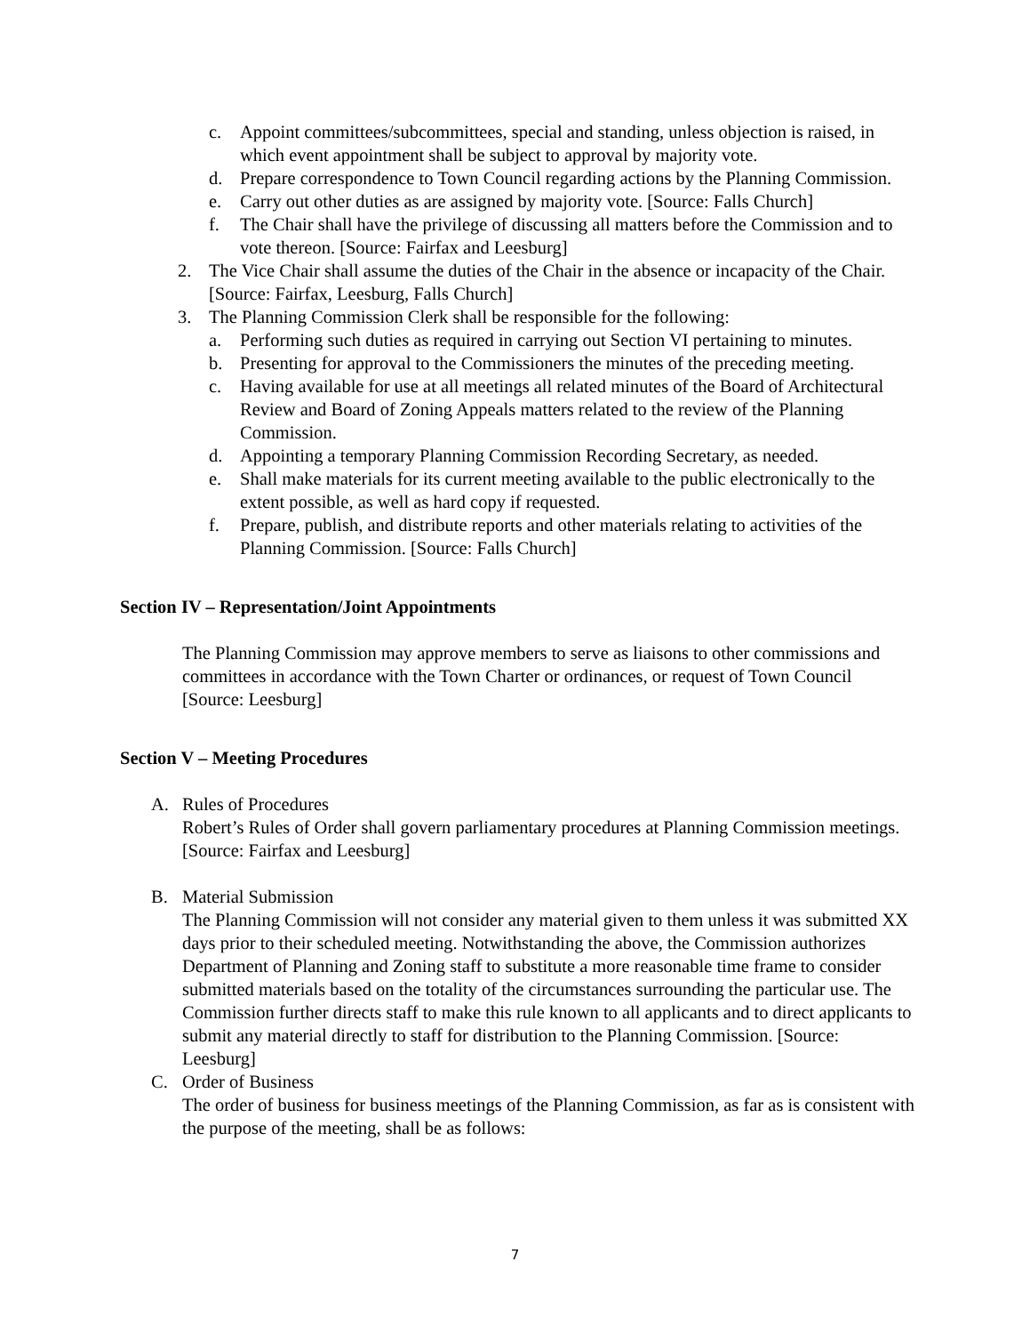c. Appoint committees/subcommittees, special and standing, unless objection is raised, in which event appointment shall be subject to approval by majority vote.
d. Prepare correspondence to Town Council regarding actions by the Planning Commission.
e. Carry out other duties as are assigned by majority vote. [Source: Falls Church]
f. The Chair shall have the privilege of discussing all matters before the Commission and to vote thereon. [Source: Fairfax and Leesburg]
2. The Vice Chair shall assume the duties of the Chair in the absence or incapacity of the Chair. [Source: Fairfax, Leesburg, Falls Church]
3. The Planning Commission Clerk shall be responsible for the following:
a. Performing such duties as required in carrying out Section VI pertaining to minutes.
b. Presenting for approval to the Commissioners the minutes of the preceding meeting.
c. Having available for use at all meetings all related minutes of the Board of Architectural Review and Board of Zoning Appeals matters related to the review of the Planning Commission.
d. Appointing a temporary Planning Commission Recording Secretary, as needed.
e. Shall make materials for its current meeting available to the public electronically to the extent possible, as well as hard copy if requested.
f. Prepare, publish, and distribute reports and other materials relating to activities of the Planning Commission. [Source: Falls Church]
Section IV – Representation/Joint Appointments
The Planning Commission may approve members to serve as liaisons to other commissions and committees in accordance with the Town Charter or ordinances, or request of Town Council [Source: Leesburg]
Section V – Meeting Procedures
A. Rules of Procedures
Robert’s Rules of Order shall govern parliamentary procedures at Planning Commission meetings. [Source: Fairfax and Leesburg]
B. Material Submission
The Planning Commission will not consider any material given to them unless it was submitted XX days prior to their scheduled meeting. Notwithstanding the above, the Commission authorizes Department of Planning and Zoning staff to substitute a more reasonable time frame to consider submitted materials based on the totality of the circumstances surrounding the particular use. The Commission further directs staff to make this rule known to all applicants and to direct applicants to submit any material directly to staff for distribution to the Planning Commission. [Source: Leesburg]
C. Order of Business
The order of business for business meetings of the Planning Commission, as far as is consistent with the purpose of the meeting, shall be as follows:
7